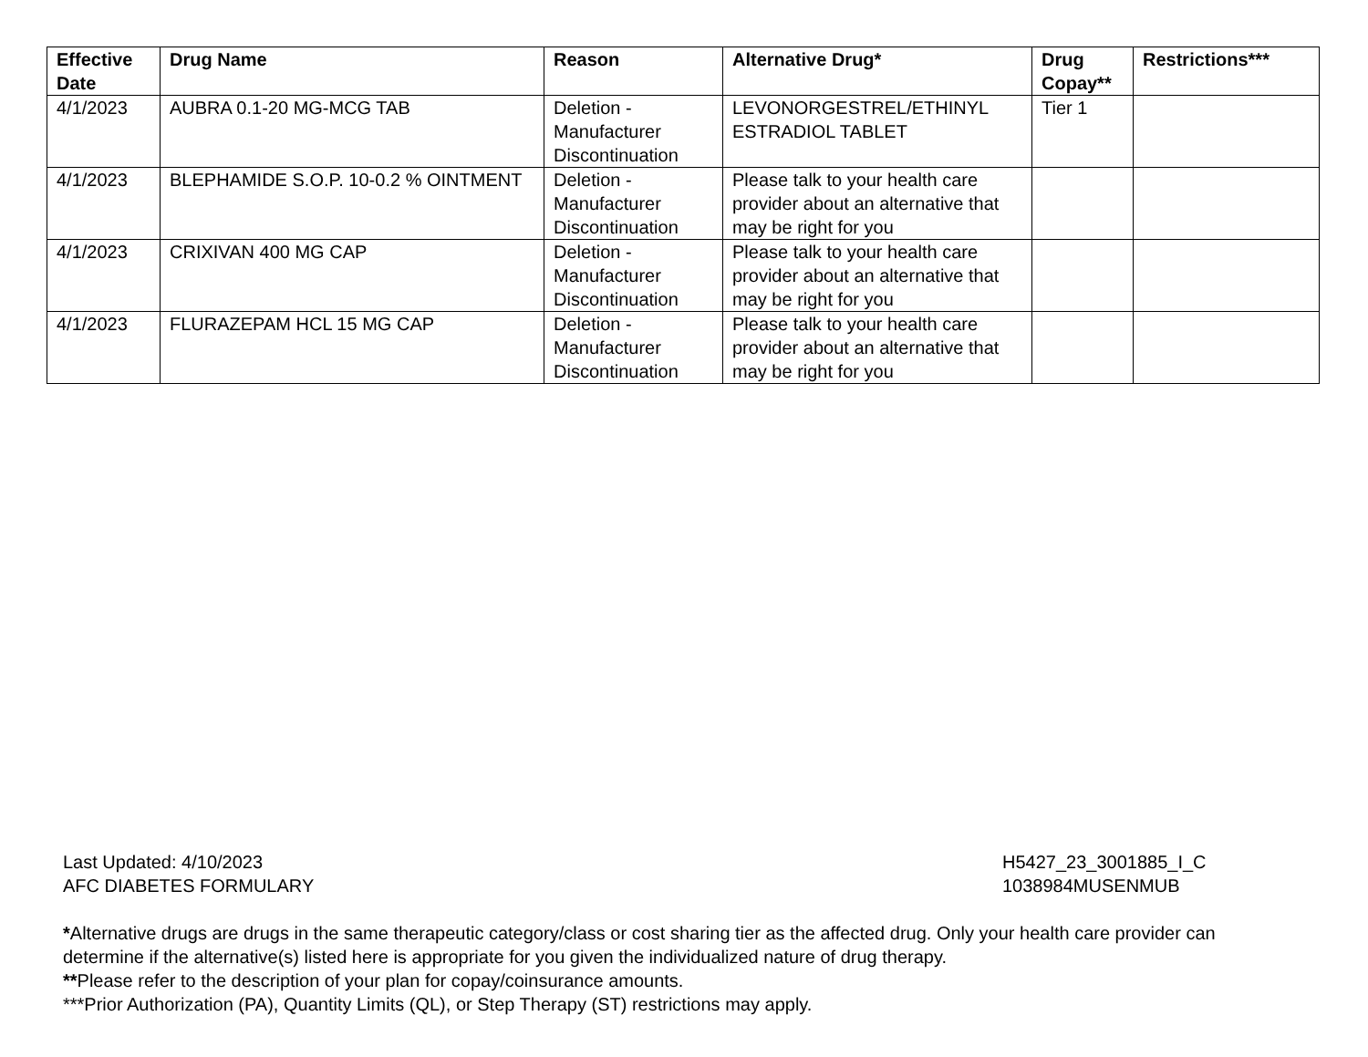| Effective Date | Drug Name | Reason | Alternative Drug* | Drug Copay** | Restrictions*** |
| --- | --- | --- | --- | --- | --- |
| 4/1/2023 | AUBRA 0.1-20 MG-MCG TAB | Deletion - Manufacturer Discontinuation | LEVONORGESTREL/ETHINYL ESTRADIOL TABLET | Tier 1 | |
| 4/1/2023 | BLEPHAMIDE S.O.P. 10-0.2 % OINTMENT | Deletion - Manufacturer Discontinuation | Please talk to your health care provider about an alternative that may be right for you | | |
| 4/1/2023 | CRIXIVAN 400 MG CAP | Deletion - Manufacturer Discontinuation | Please talk to your health care provider about an alternative that may be right for you | | |
| 4/1/2023 | FLURAZEPAM HCL 15 MG CAP | Deletion - Manufacturer Discontinuation | Please talk to your health care provider about an alternative that may be right for you | | |
Last Updated: 4/10/2023
AFC DIABETES FORMULARY
H5427_23_3001885_I_C
1038984MUSENMUB
*Alternative drugs are drugs in the same therapeutic category/class or cost sharing tier as the affected drug. Only your health care provider can determine if the alternative(s) listed here is appropriate for you given the individualized nature of drug therapy.
**Please refer to the description of your plan for copay/coinsurance amounts.
***Prior Authorization (PA), Quantity Limits (QL), or Step Therapy (ST) restrictions may apply.